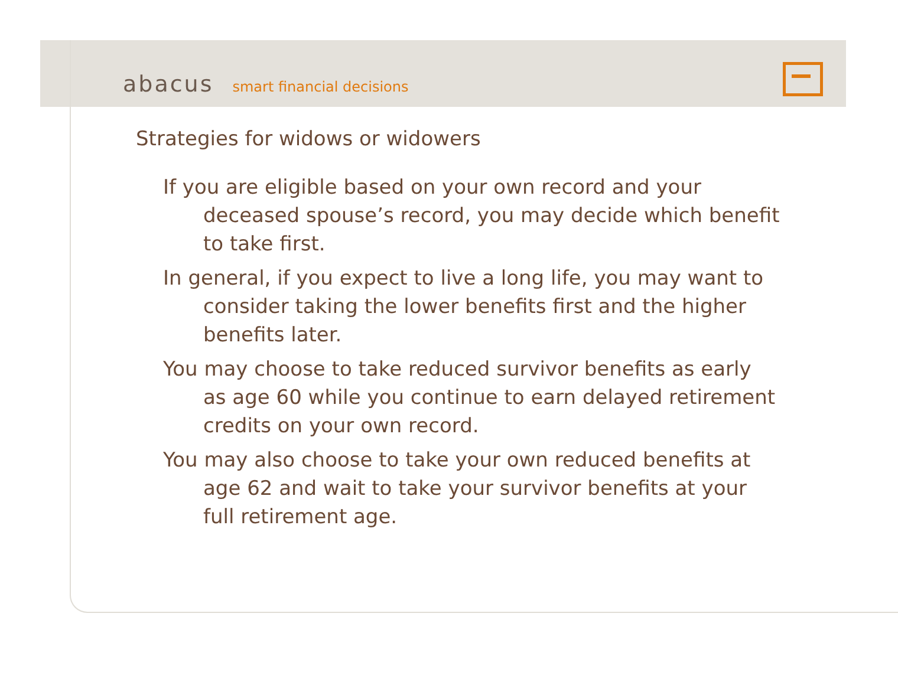abacus smart financial decisions
Strategies for widows or widowers
If you are eligible based on your own record and your deceased spouse’s record, you may decide which benefit to take first.
In general, if you expect to live a long life, you may want to consider taking the lower benefits first and the higher benefits later.
You may choose to take reduced survivor benefits as early as age 60 while you continue to earn delayed retirement credits on your own record.
You may also choose to take your own reduced benefits at age 62 and wait to take your survivor benefits at your full retirement age.